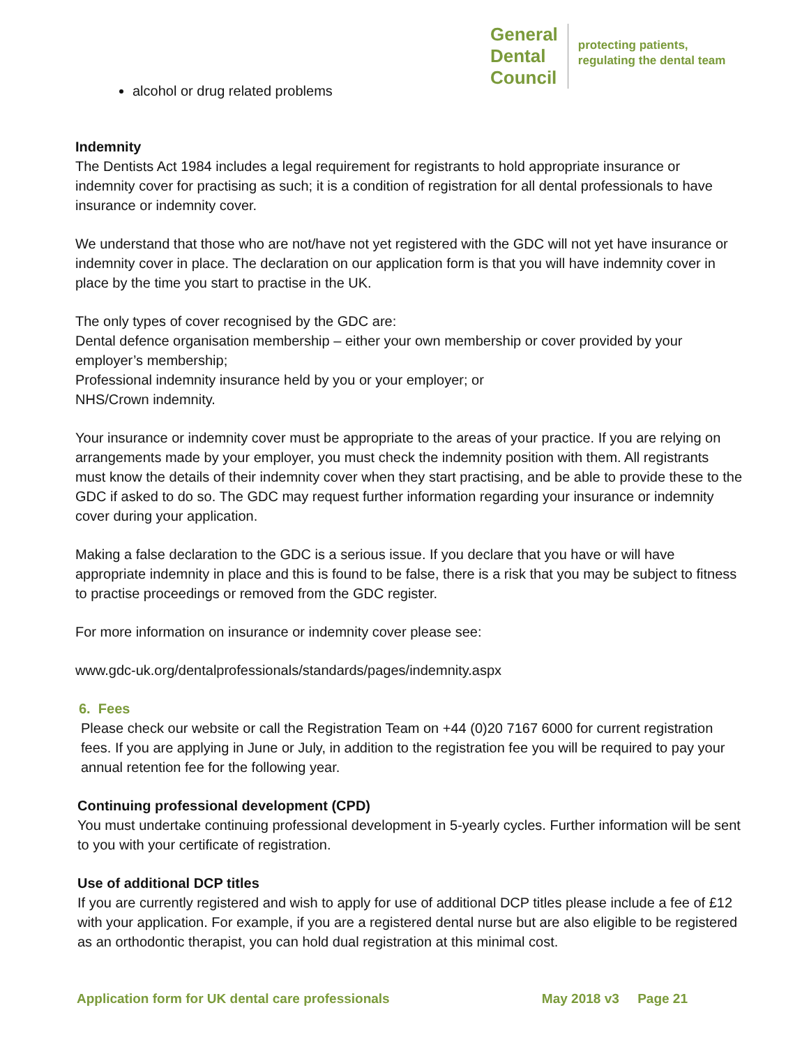General
Dental
Council
protecting patients,
regulating the dental team
alcohol or drug related problems
Indemnity
The Dentists Act 1984 includes a legal requirement for registrants to hold appropriate insurance or indemnity cover for practising as such; it is a condition of registration for all dental professionals to have insurance or indemnity cover.
We understand that those who are not/have not yet registered with the GDC will not yet have insurance or indemnity cover in place. The declaration on our application form is that you will have indemnity cover in place by the time you start to practise in the UK.
The only types of cover recognised by the GDC are:
Dental defence organisation membership – either your own membership or cover provided by your employer’s membership;
Professional indemnity insurance held by you or your employer; or
NHS/Crown indemnity.
Your insurance or indemnity cover must be appropriate to the areas of your practice. If you are relying on arrangements made by your employer, you must check the indemnity position with them. All registrants must know the details of their indemnity cover when they start practising, and be able to provide these to the GDC if asked to do so. The GDC may request further information regarding your insurance or indemnity cover during your application.
Making a false declaration to the GDC is a serious issue. If you declare that you have or will have appropriate indemnity in place and this is found to be false, there is a risk that you may be subject to fitness to practise proceedings or removed from the GDC register.
For more information on insurance or indemnity cover please see:
www.gdc-uk.org/dentalprofessionals/standards/pages/indemnity.aspx
6. Fees
Please check our website or call the Registration Team on +44 (0)20 7167 6000 for current registration fees. If you are applying in June or July, in addition to the registration fee you will be required to pay your annual retention fee for the following year.
Continuing professional development (CPD)
You must undertake continuing professional development in 5-yearly cycles. Further information will be sent to you with your certificate of registration.
Use of additional DCP titles
If you are currently registered and wish to apply for use of additional DCP titles please include a fee of £12 with your application. For example, if you are a registered dental nurse but are also eligible to be registered as an orthodontic therapist, you can hold dual registration at this minimal cost.
Application form for UK dental care professionals May 2018 v3 Page 21